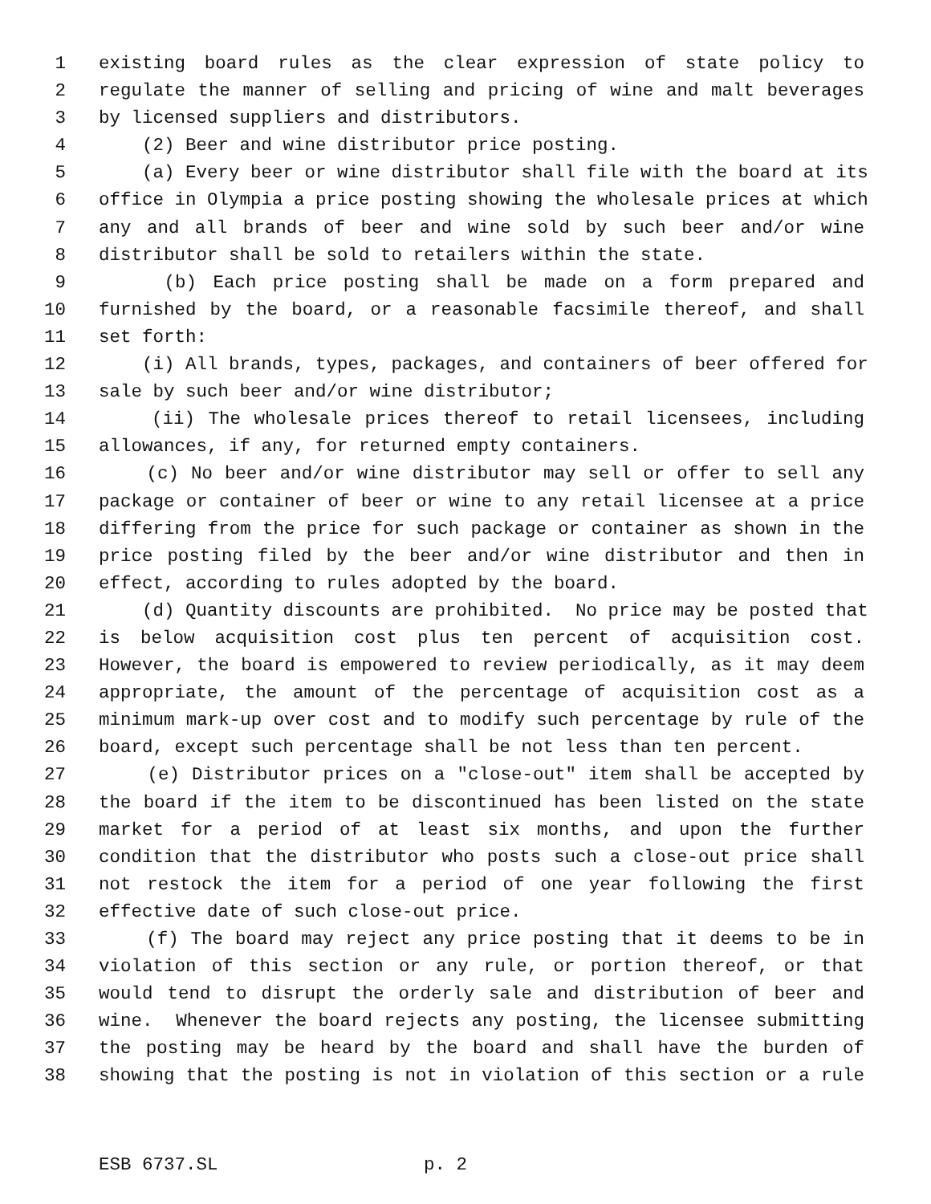1 existing board rules as the clear expression of state policy to
2 regulate the manner of selling and pricing of wine and malt beverages
3 by licensed suppliers and distributors.
4 (2) Beer and wine distributor price posting.
5 (a) Every beer or wine distributor shall file with the board at its
6 office in Olympia a price posting showing the wholesale prices at which
7 any and all brands of beer and wine sold by such beer and/or wine
8 distributor shall be sold to retailers within the state.
9 (b) Each price posting shall be made on a form prepared and
10 furnished by the board, or a reasonable facsimile thereof, and shall
11 set forth:
12 (i) All brands, types, packages, and containers of beer offered for
13 sale by such beer and/or wine distributor;
14 (ii) The wholesale prices thereof to retail licensees, including
15 allowances, if any, for returned empty containers.
16 (c) No beer and/or wine distributor may sell or offer to sell any
17 package or container of beer or wine to any retail licensee at a price
18 differing from the price for such package or container as shown in the
19 price posting filed by the beer and/or wine distributor and then in
20 effect, according to rules adopted by the board.
21 (d) Quantity discounts are prohibited. No price may be posted that
22 is below acquisition cost plus ten percent of acquisition cost.
23 However, the board is empowered to review periodically, as it may deem
24 appropriate, the amount of the percentage of acquisition cost as a
25 minimum mark-up over cost and to modify such percentage by rule of the
26 board, except such percentage shall be not less than ten percent.
27 (e) Distributor prices on a "close-out" item shall be accepted by
28 the board if the item to be discontinued has been listed on the state
29 market for a period of at least six months, and upon the further
30 condition that the distributor who posts such a close-out price shall
31 not restock the item for a period of one year following the first
32 effective date of such close-out price.
33 (f) The board may reject any price posting that it deems to be in
34 violation of this section or any rule, or portion thereof, or that
35 would tend to disrupt the orderly sale and distribution of beer and
36 wine. Whenever the board rejects any posting, the licensee submitting
37 the posting may be heard by the board and shall have the burden of
38 showing that the posting is not in violation of this section or a rule
ESB 6737.SL p. 2